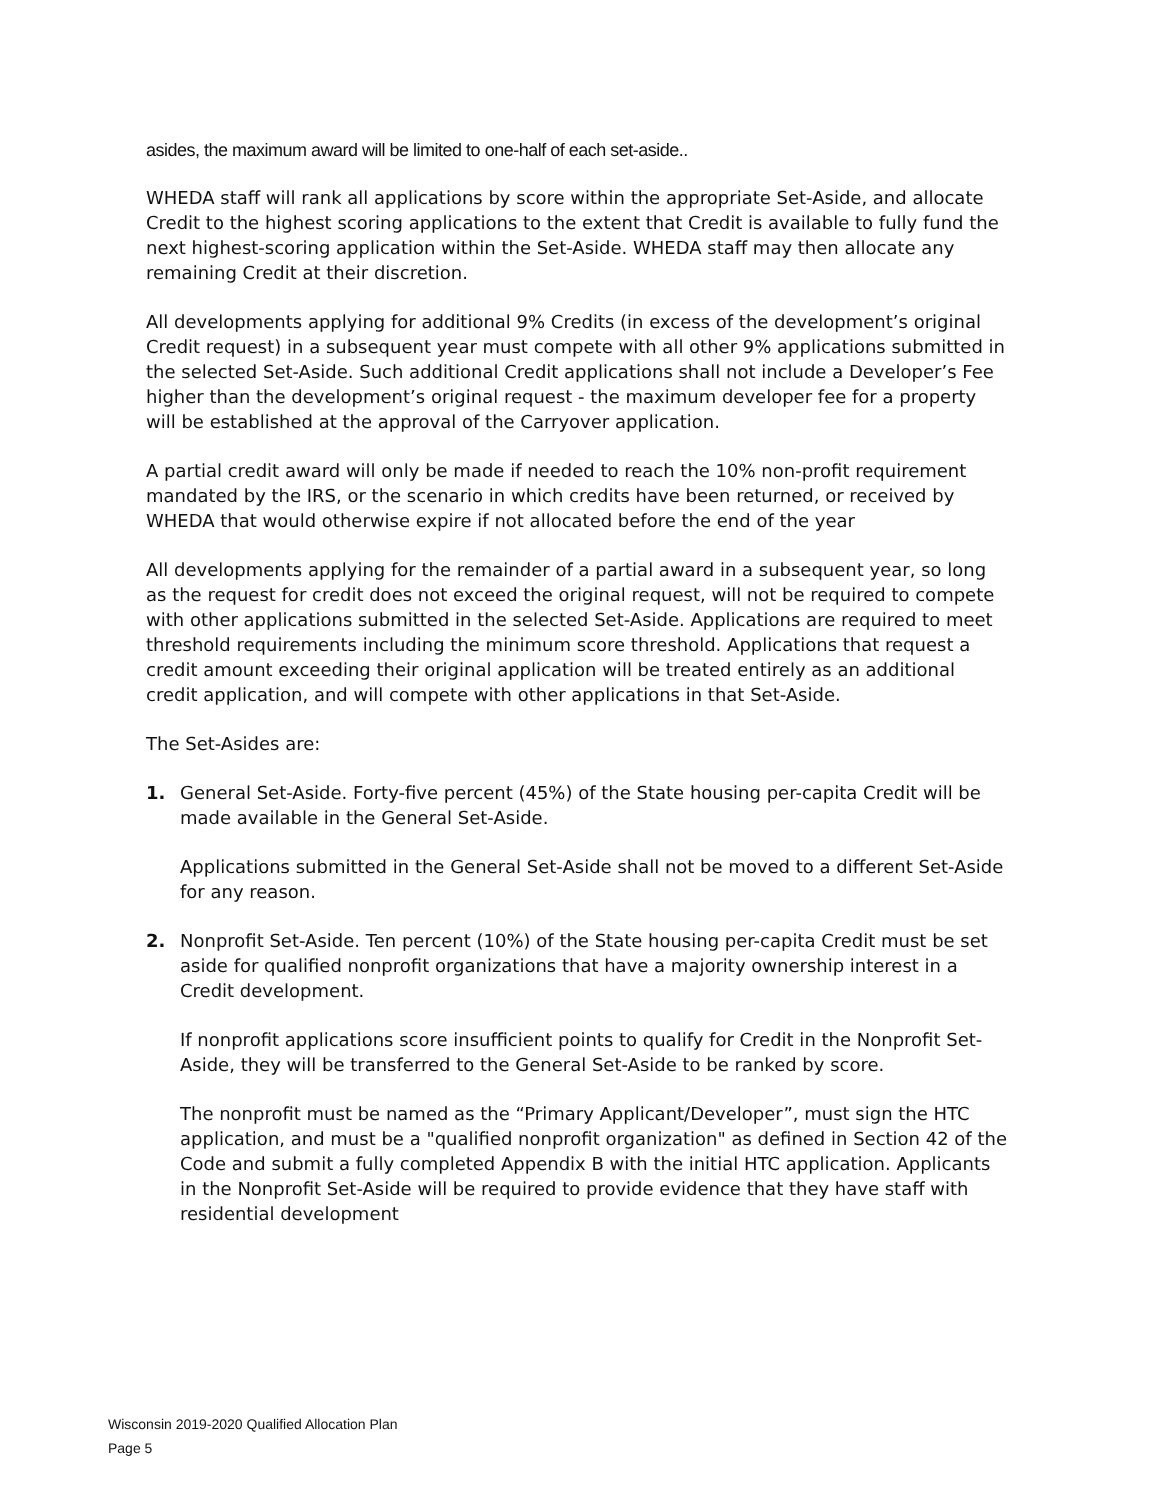asides, the maximum award will be limited to one-half of each set-aside..
WHEDA staff will rank all applications by score within the appropriate Set-Aside, and allocate Credit to the highest scoring applications to the extent that Credit is available to fully fund the next highest-scoring application within the Set-Aside. WHEDA staff may then allocate any remaining Credit at their discretion.
All developments applying for additional 9% Credits (in excess of the development’s original Credit request) in a subsequent year must compete with all other 9% applications submitted in the selected Set-Aside. Such additional Credit applications shall not include a Developer’s Fee higher than the development’s original request - the maximum developer fee for a property will be established at the approval of the Carryover application.
A partial credit award will only be made if needed to reach the 10% non-profit requirement mandated by the IRS, or the scenario in which credits have been returned, or received by WHEDA that would otherwise expire if not allocated before the end of the year
All developments applying for the remainder of a partial award in a subsequent year, so long as the request for credit does not exceed the original request, will not be required to compete with other applications submitted in the selected Set-Aside. Applications are required to meet threshold requirements including the minimum score threshold. Applications that request a credit amount exceeding their original application will be treated entirely as an additional credit application, and will compete with other applications in that Set-Aside.
The Set-Asides are:
1. General Set-Aside. Forty-five percent (45%) of the State housing per-capita Credit will be made available in the General Set-Aside.
Applications submitted in the General Set-Aside shall not be moved to a different Set-Aside for any reason.
2. Nonprofit Set-Aside. Ten percent (10%) of the State housing per-capita Credit must be set aside for qualified nonprofit organizations that have a majority ownership interest in a Credit development.
If nonprofit applications score insufficient points to qualify for Credit in the Nonprofit Set-Aside, they will be transferred to the General Set-Aside to be ranked by score.
The nonprofit must be named as the “Primary Applicant/Developer”, must sign the HTC application, and must be a "qualified nonprofit organization" as defined in Section 42 of the Code and submit a fully completed Appendix B with the initial HTC application. Applicants in the Nonprofit Set-Aside will be required to provide evidence that they have staff with residential development
Wisconsin 2019-2020 Qualified Allocation Plan
Page 5